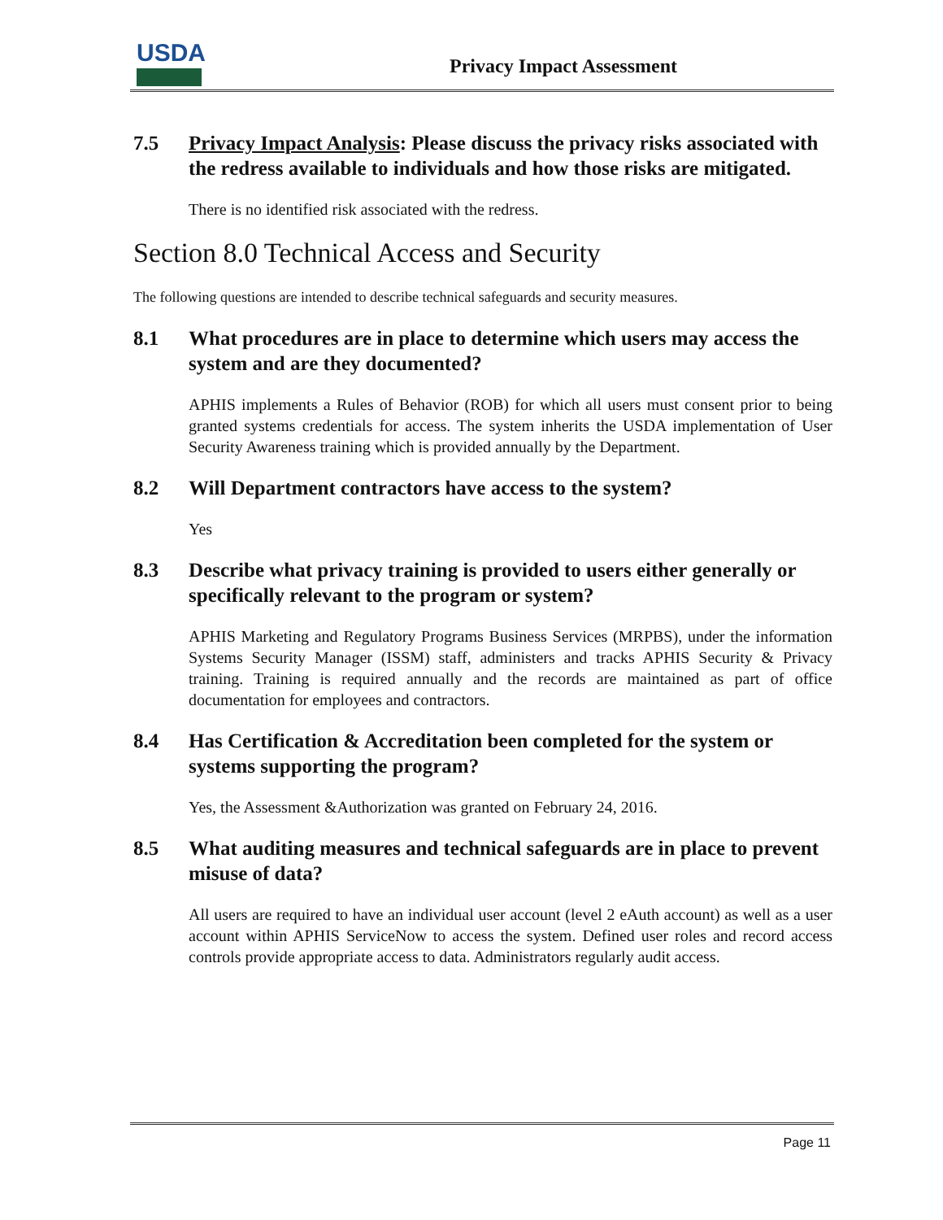USDA
Privacy Impact Assessment
7.5 Privacy Impact Analysis: Please discuss the privacy risks associated with the redress available to individuals and how those risks are mitigated.
There is no identified risk associated with the redress.
Section 8.0 Technical Access and Security
The following questions are intended to describe technical safeguards and security measures.
8.1 What procedures are in place to determine which users may access the system and are they documented?
APHIS implements a Rules of Behavior (ROB) for which all users must consent prior to being granted systems credentials for access. The system inherits the USDA implementation of User Security Awareness training which is provided annually by the Department.
8.2 Will Department contractors have access to the system?
Yes
8.3 Describe what privacy training is provided to users either generally or specifically relevant to the program or system?
APHIS Marketing and Regulatory Programs Business Services (MRPBS), under the information Systems Security Manager (ISSM) staff, administers and tracks APHIS Security & Privacy training. Training is required annually and the records are maintained as part of office documentation for employees and contractors.
8.4 Has Certification & Accreditation been completed for the system or systems supporting the program?
Yes, the Assessment &Authorization was granted on February 24, 2016.
8.5 What auditing measures and technical safeguards are in place to prevent misuse of data?
All users are required to have an individual user account (level 2 eAuth account) as well as a user account within APHIS ServiceNow to access the system. Defined user roles and record access controls provide appropriate access to data. Administrators regularly audit access.
Page 11